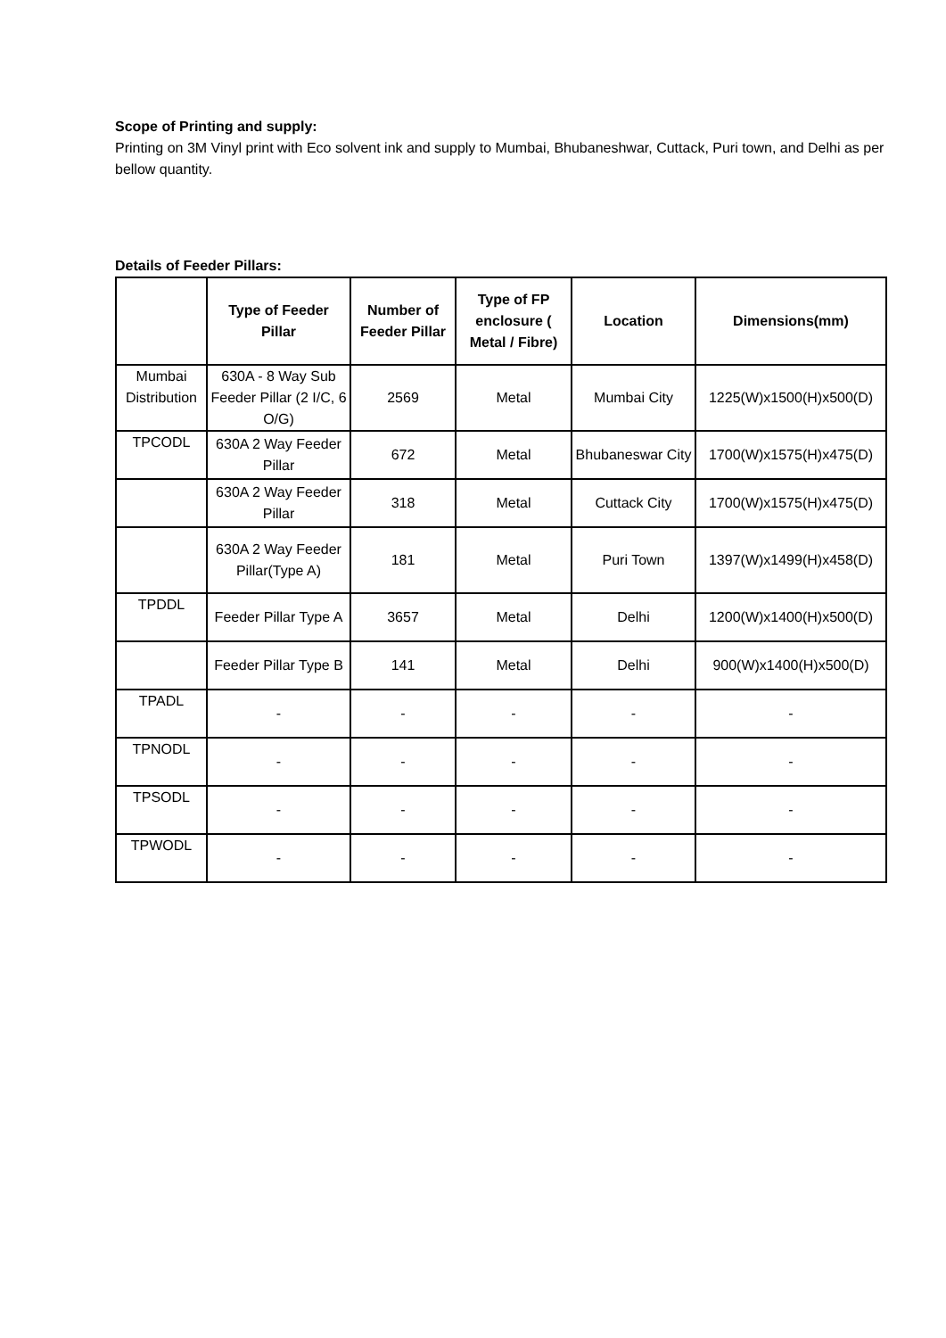Scope of Printing and supply:
Printing on 3M Vinyl print with Eco solvent ink and supply to Mumbai, Bhubaneshwar, Cuttack, Puri town, and Delhi as per bellow quantity.
Details of Feeder Pillars:
| | Type of Feeder Pillar | Number of Feeder Pillar | Type of FP enclosure ( Metal / Fibre) | Location | Dimensions(mm) |
| --- | --- | --- | --- | --- | --- |
| Mumbai Distribution | 630A - 8 Way Sub Feeder Pillar (2 I/C, 6 O/G) | 2569 | Metal | Mumbai City | 1225(W)x1500(H)x500(D) |
| TPCODL | 630A 2 Way Feeder Pillar | 672 | Metal | Bhubaneswar City | 1700(W)x1575(H)x475(D) |
| | 630A 2 Way Feeder Pillar | 318 | Metal | Cuttack City | 1700(W)x1575(H)x475(D) |
| | 630A 2 Way Feeder Pillar(Type A) | 181 | Metal | Puri Town | 1397(W)x1499(H)x458(D) |
| TPDDL | Feeder Pillar Type A | 3657 | Metal | Delhi | 1200(W)x1400(H)x500(D) |
| | Feeder Pillar Type B | 141 | Metal | Delhi | 900(W)x1400(H)x500(D) |
| TPADL | - | - | - | - | - |
| TPNODL | - | - | - | - | - |
| TPSODL | - | - | - | - | - |
| TPWODL | - | - | - | - | - |